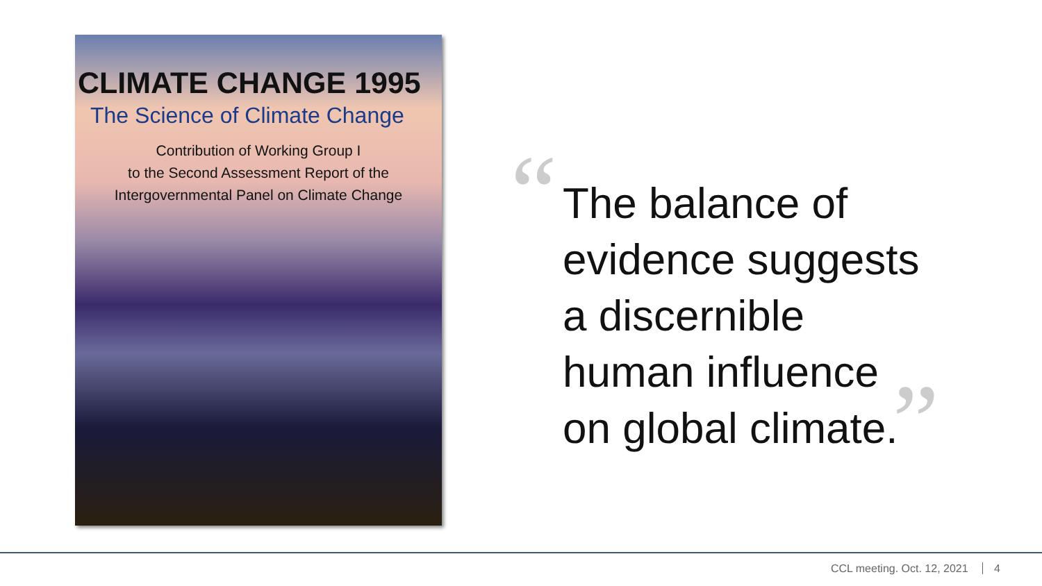“
CLIMATE CHANGE 1995
The Science of Climate Change
Contribution of Working Group I
to the Second Assessment Report of the
Intergovernmental Panel on Climate Change
The balance of
evidence suggests
a discernible
human influence
on global climate.
”
CCL meeting. Oct. 12, 2021 4